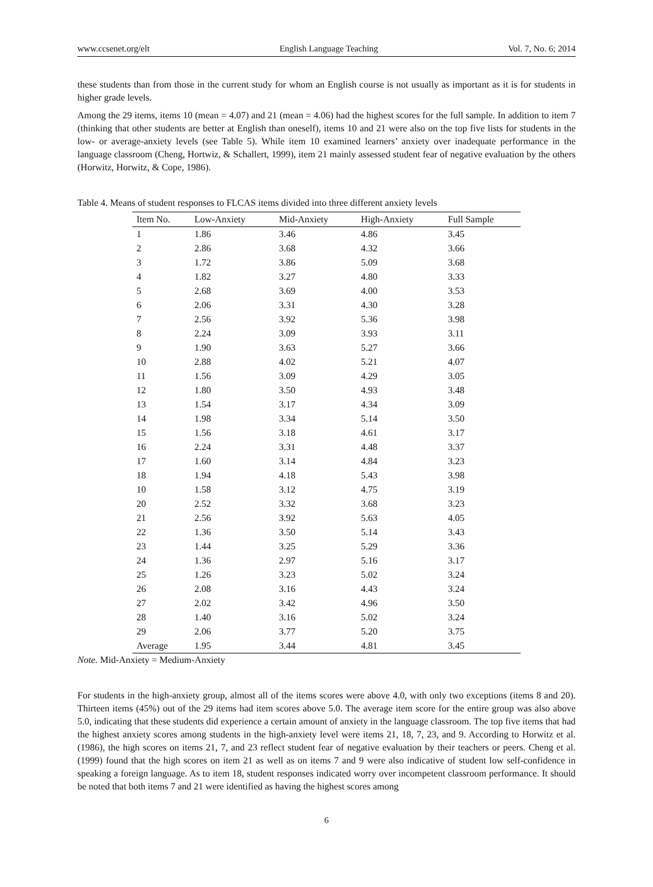www.ccsenet.org/elt English Language Teaching Vol. 7, No. 6; 2014
these students than from those in the current study for whom an English course is not usually as important as it is for students in higher grade levels.
Among the 29 items, items 10 (mean = 4.07) and 21 (mean = 4.06) had the highest scores for the full sample. In addition to item 7 (thinking that other students are better at English than oneself), items 10 and 21 were also on the top five lists for students in the low- or average-anxiety levels (see Table 5). While item 10 examined learners’ anxiety over inadequate performance in the language classroom (Cheng, Hortwiz, & Schallert, 1999), item 21 mainly assessed student fear of negative evaluation by the others (Horwitz, Horwitz, & Cope, 1986).
Table 4. Means of student responses to FLCAS items divided into three different anxiety levels
| Item No. | Low-Anxiety | Mid-Anxiety | High-Anxiety | Full Sample |
| --- | --- | --- | --- | --- |
| 1 | 1.86 | 3.46 | 4.86 | 3.45 |
| 2 | 2.86 | 3.68 | 4.32 | 3.66 |
| 3 | 1.72 | 3.86 | 5.09 | 3.68 |
| 4 | 1.82 | 3.27 | 4.80 | 3.33 |
| 5 | 2.68 | 3.69 | 4.00 | 3.53 |
| 6 | 2.06 | 3.31 | 4.30 | 3.28 |
| 7 | 2.56 | 3.92 | 5.36 | 3.98 |
| 8 | 2.24 | 3.09 | 3.93 | 3.11 |
| 9 | 1.90 | 3.63 | 5.27 | 3.66 |
| 10 | 2.88 | 4.02 | 5.21 | 4.07 |
| 11 | 1.56 | 3.09 | 4.29 | 3.05 |
| 12 | 1.80 | 3.50 | 4.93 | 3.48 |
| 13 | 1.54 | 3.17 | 4.34 | 3.09 |
| 14 | 1.98 | 3.34 | 5.14 | 3.50 |
| 15 | 1.56 | 3.18 | 4.61 | 3.17 |
| 16 | 2.24 | 3.31 | 4.48 | 3.37 |
| 17 | 1.60 | 3.14 | 4.84 | 3.23 |
| 18 | 1.94 | 4.18 | 5.43 | 3.98 |
| 10 | 1.58 | 3.12 | 4.75 | 3.19 |
| 20 | 2.52 | 3.32 | 3.68 | 3.23 |
| 21 | 2.56 | 3.92 | 5.63 | 4.05 |
| 22 | 1.36 | 3.50 | 5.14 | 3.43 |
| 23 | 1.44 | 3.25 | 5.29 | 3.36 |
| 24 | 1.36 | 2.97 | 5.16 | 3.17 |
| 25 | 1.26 | 3.23 | 5.02 | 3.24 |
| 26 | 2.08 | 3.16 | 4.43 | 3.24 |
| 27 | 2.02 | 3.42 | 4.96 | 3.50 |
| 28 | 1.40 | 3.16 | 5.02 | 3.24 |
| 29 | 2.06 | 3.77 | 5.20 | 3.75 |
| Average | 1.95 | 3.44 | 4.81 | 3.45 |
Note. Mid-Anxiety = Medium-Anxiety
For students in the high-anxiety group, almost all of the items scores were above 4.0, with only two exceptions (items 8 and 20). Thirteen items (45%) out of the 29 items had item scores above 5.0. The average item score for the entire group was also above 5.0, indicating that these students did experience a certain amount of anxiety in the language classroom. The top five items that had the highest anxiety scores among students in the high-anxiety level were items 21, 18, 7, 23, and 9. According to Horwitz et al. (1986), the high scores on items 21, 7, and 23 reflect student fear of negative evaluation by their teachers or peers. Cheng et al. (1999) found that the high scores on item 21 as well as on items 7 and 9 were also indicative of student low self-confidence in speaking a foreign language. As to item 18, student responses indicated worry over incompetent classroom performance. It should be noted that both items 7 and 21 were identified as having the highest scores among
6